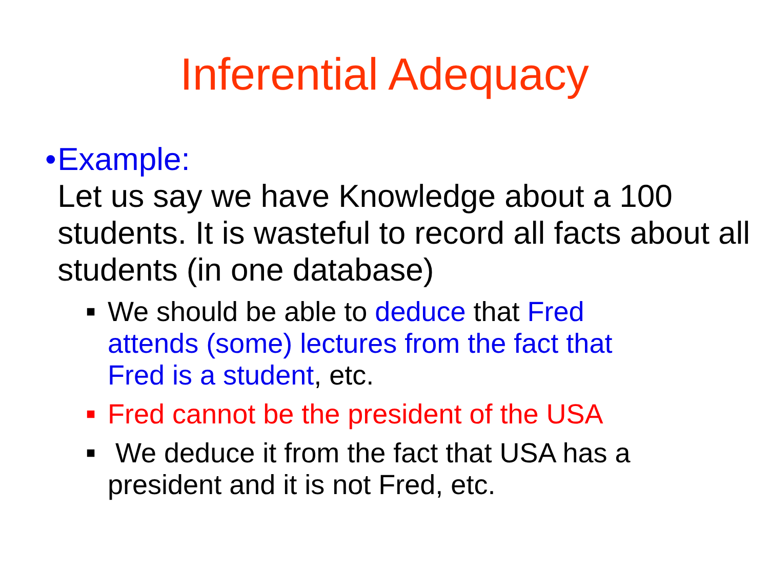Inferential Adequacy
• Example:
Let us say we have Knowledge about a 100 students. It is wasteful to record all facts about all students (in one database)
■
We should be able to deduce that Fred attends (some) lectures from the fact that Fred is a student, etc.
■
Fred cannot be the president of the USA
■
We deduce it from the fact that USA has a president and it is not Fred, etc.